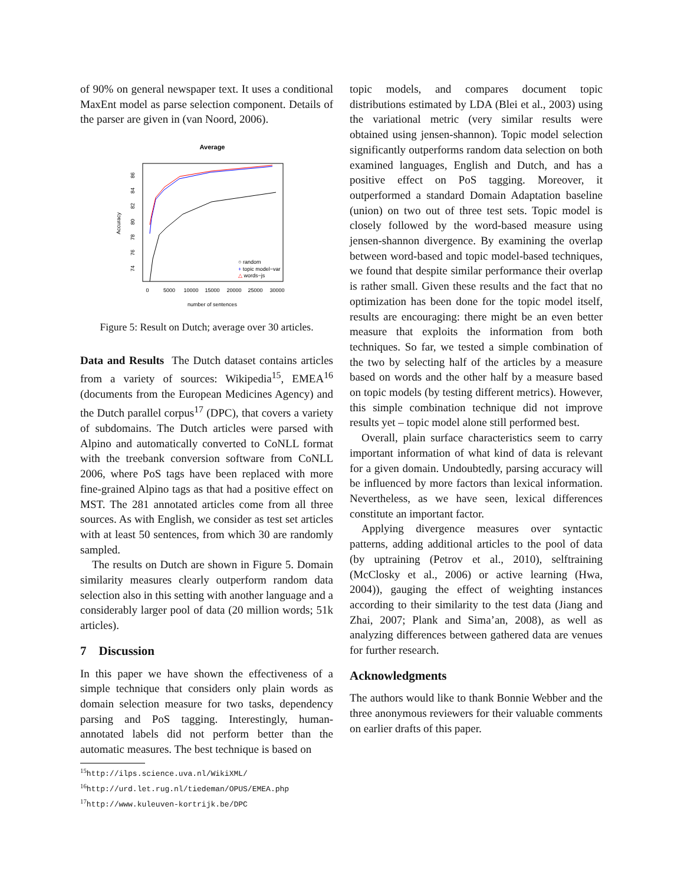of 90% on general newspaper text. It uses a conditional MaxEnt model as parse selection component. Details of the parser are given in (van Noord, 2006).
Average
0
5000
10000
15000
20000
25000
30000
number of sentences
74
76
78
80
82
84
86
Accuracy
○ random
+ topic model−var
△ words−js
Figure 5: Result on Dutch; average over 30 articles.
Data and Results The Dutch dataset contains articles from a variety of sources: Wikipedia<sup>15</sup>, EMEA<sup>16</sup> (documents from the European Medicines Agency) and the Dutch parallel corpus<sup>17</sup> (DPC), that covers a variety of subdomains. The Dutch articles were parsed with Alpino and automatically converted to CoNLL format with the treebank conversion software from CoNLL 2006, where PoS tags have been replaced with more fine-grained Alpino tags as that had a positive effect on MST. The 281 annotated articles come from all three sources. As with English, we consider as test set articles with at least 50 sentences, from which 30 are randomly sampled.
The results on Dutch are shown in Figure 5. Domain similarity measures clearly outperform random data selection also in this setting with another language and a considerably larger pool of data (20 million words; 51k articles).
7 Discussion
In this paper we have shown the effectiveness of a simple technique that considers only plain words as domain selection measure for two tasks, dependency parsing and PoS tagging. Interestingly, human-annotated labels did not perform better than the automatic measures. The best technique is based on
<sup>15</sup> http://ilps.science.uva.nl/WikiXML/
<sup>16</sup> http://urd.let.rug.nl/tiedeman/OPUS/EMEA.php
<sup>17</sup> http://www.kuleuven-kortrijk.be/DPC
topic models, and compares document topic distributions estimated by LDA (Blei et al., 2003) using the variational metric (very similar results were obtained using jensen-shannon). Topic model selection significantly outperforms random data selection on both examined languages, English and Dutch, and has a positive effect on PoS tagging. Moreover, it outperformed a standard Domain Adaptation baseline (union) on two out of three test sets. Topic model is closely followed by the word-based measure using jensen-shannon divergence. By examining the overlap between word-based and topic model-based techniques, we found that despite similar performance their overlap is rather small. Given these results and the fact that no optimization has been done for the topic model itself, results are encouraging: there might be an even better measure that exploits the information from both techniques. So far, we tested a simple combination of the two by selecting half of the articles by a measure based on words and the other half by a measure based on topic models (by testing different metrics). However, this simple combination technique did not improve results yet – topic model alone still performed best.
Overall, plain surface characteristics seem to carry important information of what kind of data is relevant for a given domain. Undoubtedly, parsing accuracy will be influenced by more factors than lexical information. Nevertheless, as we have seen, lexical differences constitute an important factor.
Applying divergence measures over syntactic patterns, adding additional articles to the pool of data (by uptraining (Petrov et al., 2010), selftraining (McClosky et al., 2006) or active learning (Hwa, 2004)), gauging the effect of weighting instances according to their similarity to the test data (Jiang and Zhai, 2007; Plank and Sima’an, 2008), as well as analyzing differences between gathered data are venues for further research.
Acknowledgments
The authors would like to thank Bonnie Webber and the three anonymous reviewers for their valuable comments on earlier drafts of this paper.